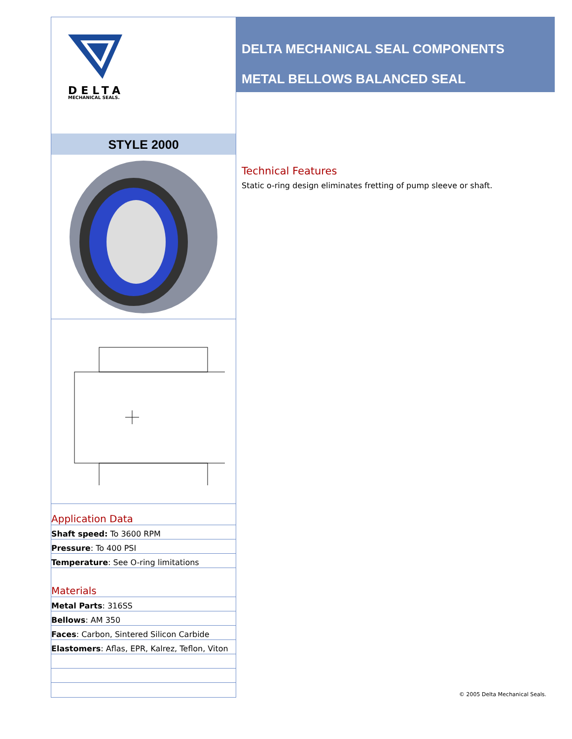DELTA
MECHANICAL SEALS.
STYLE 2000
Application Data
Shaft speed: To 3600 RPM
Pressure: To 400 PSI
Temperature: See O-ring limitations
Materials
Metal Parts: 316SS
Bellows: AM 350
Faces: Carbon, Sintered Silicon Carbide
Elastomers: Aflas, EPR, Kalrez, Teflon, Viton
DELTA MECHANICAL SEAL COMPONENTS
METAL BELLOWS BALANCED SEAL
Technical Features
Static o-ring design eliminates fretting of pump sleeve or shaft.
© 2005 Delta Mechanical Seals.